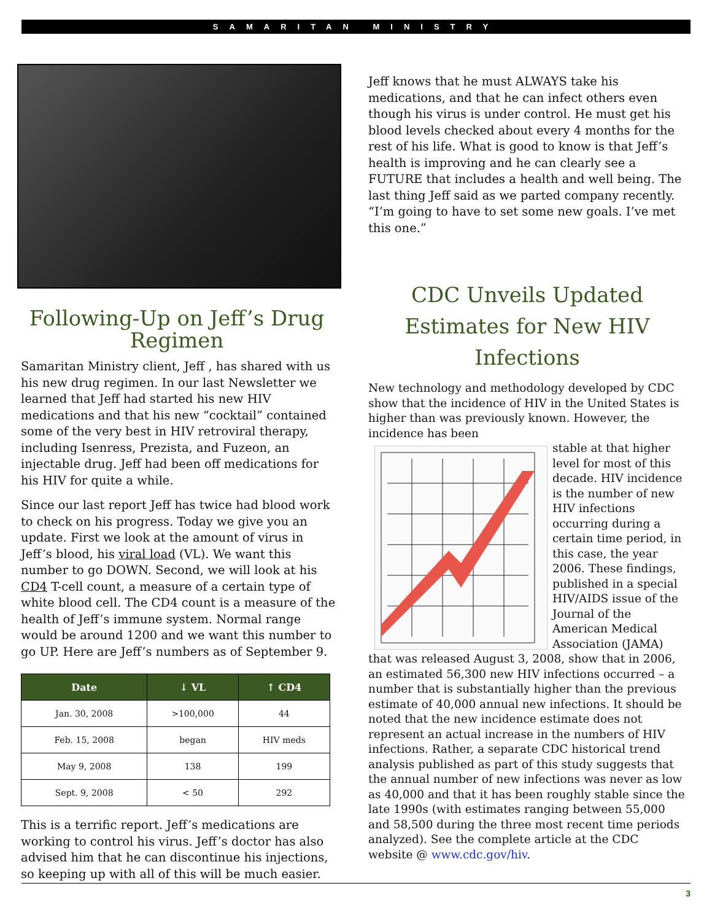SAMARITAN MINISTRY
Following-Up on Jeff’s Drug Regimen
Samaritan Ministry client, Jeff , has shared with us his new drug regimen. In our last Newsletter we learned that Jeff had started his new HIV medications and that his new “cocktail” contained some of the very best in HIV retroviral therapy, including Isenress, Prezista, and Fuzeon, an injectable drug. Jeff had been off medications for his HIV for quite a while.
Since our last report Jeff has twice had blood work to check on his progress. Today we give you an update. First we look at the amount of virus in Jeff’s blood, his viral load (VL). We want this number to go DOWN. Second, we will look at his CD4 T-cell count, a measure of a certain type of white blood cell. The CD4 count is a measure of the health of Jeff’s immune system. Normal range would be around 1200 and we want this number to go UP. Here are Jeff’s numbers as of September 9.
| Date | ↓ VL | ↑ CD4 |
| --- | --- | --- |
| Jan. 30, 2008 | >100,000 | 44 |
| Feb. 15, 2008 | began | HIV meds |
| May 9, 2008 | 138 | 199 |
| Sept. 9, 2008 | < 50 | 292 |
This is a terrific report. Jeff’s medications are working to control his virus. Jeff’s doctor has also advised him that he can discontinue his injections, so keeping up with all of this will be much easier.
Jeff knows that he must ALWAYS take his medications, and that he can infect others even though his virus is under control. He must get his blood levels checked about every 4 months for the rest of his life. What is good to know is that Jeff’s health is improving and he can clearly see a FUTURE that includes a health and well being. The last thing Jeff said as we parted company recently. “I’m going to have to set some new goals. I’ve met this one.”
CDC Unveils Updated Estimates for New HIV Infections
New technology and methodology developed by CDC show that the incidence of HIV in the United States is higher than was previously known. However, the incidence has been
stable at that higher level for most of this decade. HIV incidence is the number of new HIV infections occurring during a certain time period, in this case, the year 2006. These findings, published in a special HIV/AIDS issue of the Journal of the American Medical Association (JAMA) that was released August 3, 2008, show that in 2006, an estimated 56,300 new HIV infections occurred – a number that is substantially higher than the previous estimate of 40,000 annual new infections. It should be noted that the new incidence estimate does not represent an actual increase in the numbers of HIV infections. Rather, a separate CDC historical trend analysis published as part of this study suggests that the annual number of new infections was never as low as 40,000 and that it has been roughly stable since the late 1990s (with estimates ranging between 55,000 and 58,500 during the three most recent time periods analyzed). See the complete article at the CDC website @ www.cdc.gov/hiv.
3